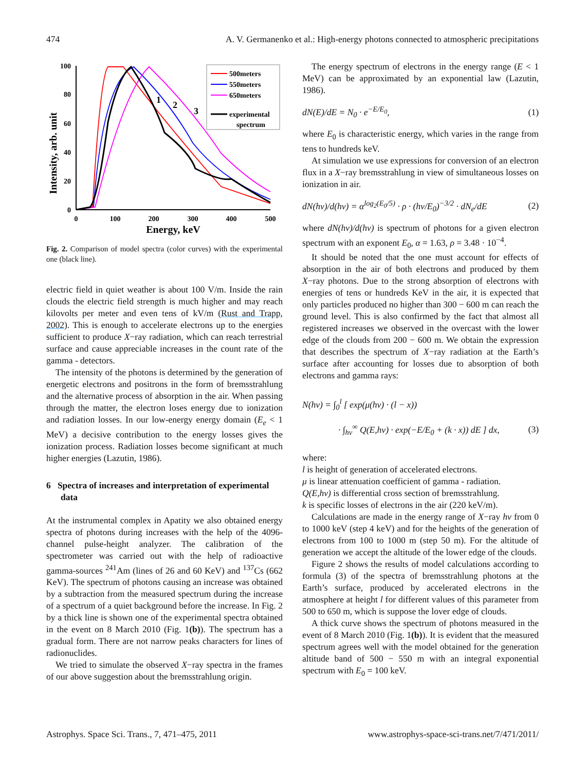474 A. V. Germanenko et al.: High-energy photons connected to atmospheric precipitations
Intensity, arb. unit
100
80
60
40
20
0
0
100
200
300
400
500
Energy, keV
1
2
3
500meters
550meters
650meters
experimental
spectrum
Fig. 2. Comparison of model spectra (color curves) with the experimental one (black line).
electric field in quiet weather is about 100 V/m. Inside the rain clouds the electric field strength is much higher and may reach kilovolts per meter and even tens of kV/m (Rust and Trapp, 2002). This is enough to accelerate electrons up to the energies sufficient to produce X−ray radiation, which can reach terrestrial surface and cause appreciable increases in the count rate of the gamma - detectors.
The intensity of the photons is determined by the generation of energetic electrons and positrons in the form of bremsstrahlung and the alternative process of absorption in the air. When passing through the matter, the electron loses energy due to ionization and radiation losses. In our low-energy energy domain (E<sub>e</sub> < 1 MeV) a decisive contribution to the energy losses gives the ionization process. Radiation losses become significant at much higher energies (Lazutin, 1986).
6 Spectra of increases and interpretation of experimental data
At the instrumental complex in Apatity we also obtained energy spectra of photons during increases with the help of the 4096-channel pulse-height analyzer. The calibration of the spectrometer was carried out with the help of radioactive gamma-sources <sup>241</sup>Am (lines of 26 and 60 KeV) and <sup>137</sup>Cs (662 KeV). The spectrum of photons causing an increase was obtained by a subtraction from the measured spectrum during the increase of a spectrum of a quiet background before the increase. In Fig. 2 by a thick line is shown one of the experimental spectra obtained in the event on 8 March 2010 (Fig. 1(b)). The spectrum has a gradual form. There are not narrow peaks characters for lines of radionuclides.
We tried to simulate the observed X−ray spectra in the frames of our above suggestion about the bremsstrahlung origin.
The energy spectrum of electrons in the energy range (E < 1 MeV) can be approximated by an exponential law (Lazutin, 1986).
dN(E)/dE = N<sub>0</sub> · e<sup>−E/E<sub>0</sub></sup>, (1)
where E<sub>0</sub> is characteristic energy, which varies in the range from tens to hundreds keV.
At simulation we use expressions for conversion of an electron flux in a X−ray bremsstrahlung in view of simultaneous losses on ionization in air.
dN(hν)/d(hν) = α<sup>log<sub>2</sub>(E<sub>0</sub>/5)</sup> · ρ · (hν/E<sub>0</sub>)<sup>−3/2</sup> · dN<sub>e</sub>/dE (2)
where dN(hν)/d(hν) is spectrum of photons for a given electron spectrum with an exponent E<sub>0</sub>, α = 1.63, ρ = 3.48 · 10<sup>−4</sup>.
It should be noted that the one must account for effects of absorption in the air of both electrons and produced by them X−ray photons. Due to the strong absorption of electrons with energies of tens or hundreds KeV in the air, it is expected that only particles produced no higher than 300 − 600 m can reach the ground level. This is also confirmed by the fact that almost all registered increases we observed in the overcast with the lower edge of the clouds from 200 − 600 m. We obtain the expression that describes the spectrum of X−ray radiation at the Earth’s surface after accounting for losses due to absorption of both electrons and gamma rays:
N(hν) = ∫<sub>0</sub><sup>l</sup> [ exp(μ(hν) · (l − x))
· ∫<sub>hν</sub><sup>∞</sup> Q(E,hν) · exp(−E/E<sub>0</sub> + (k · x)) dE ] dx, (3)
where:
l is height of generation of accelerated electrons.
μ is linear attenuation coefficient of gamma - radiation.
Q(E,hν) is differential cross section of bremsstrahlung.
k is specific losses of electrons in the air (220 keV/m).
Calculations are made in the energy range of X−ray hν from 0 to 1000 keV (step 4 keV) and for the heights of the generation of electrons from 100 to 1000 m (step 50 m). For the altitude of generation we accept the altitude of the lower edge of the clouds.
Figure 2 shows the results of model calculations according to formula (3) of the spectra of bremsstrahlung photons at the Earth’s surface, produced by accelerated electrons in the atmosphere at height l for different values of this parameter from 500 to 650 m, which is suppose the lover edge of clouds.
A thick curve shows the spectrum of photons measured in the event of 8 March 2010 (Fig. 1(b)). It is evident that the measured spectrum agrees well with the model obtained for the generation altitude band of 500 − 550 m with an integral exponential spectrum with E<sub>0</sub> = 100 keV.
Astrophys. Space Sci. Trans., 7, 471–475, 2011 www.astrophys-space-sci-trans.net/7/471/2011/